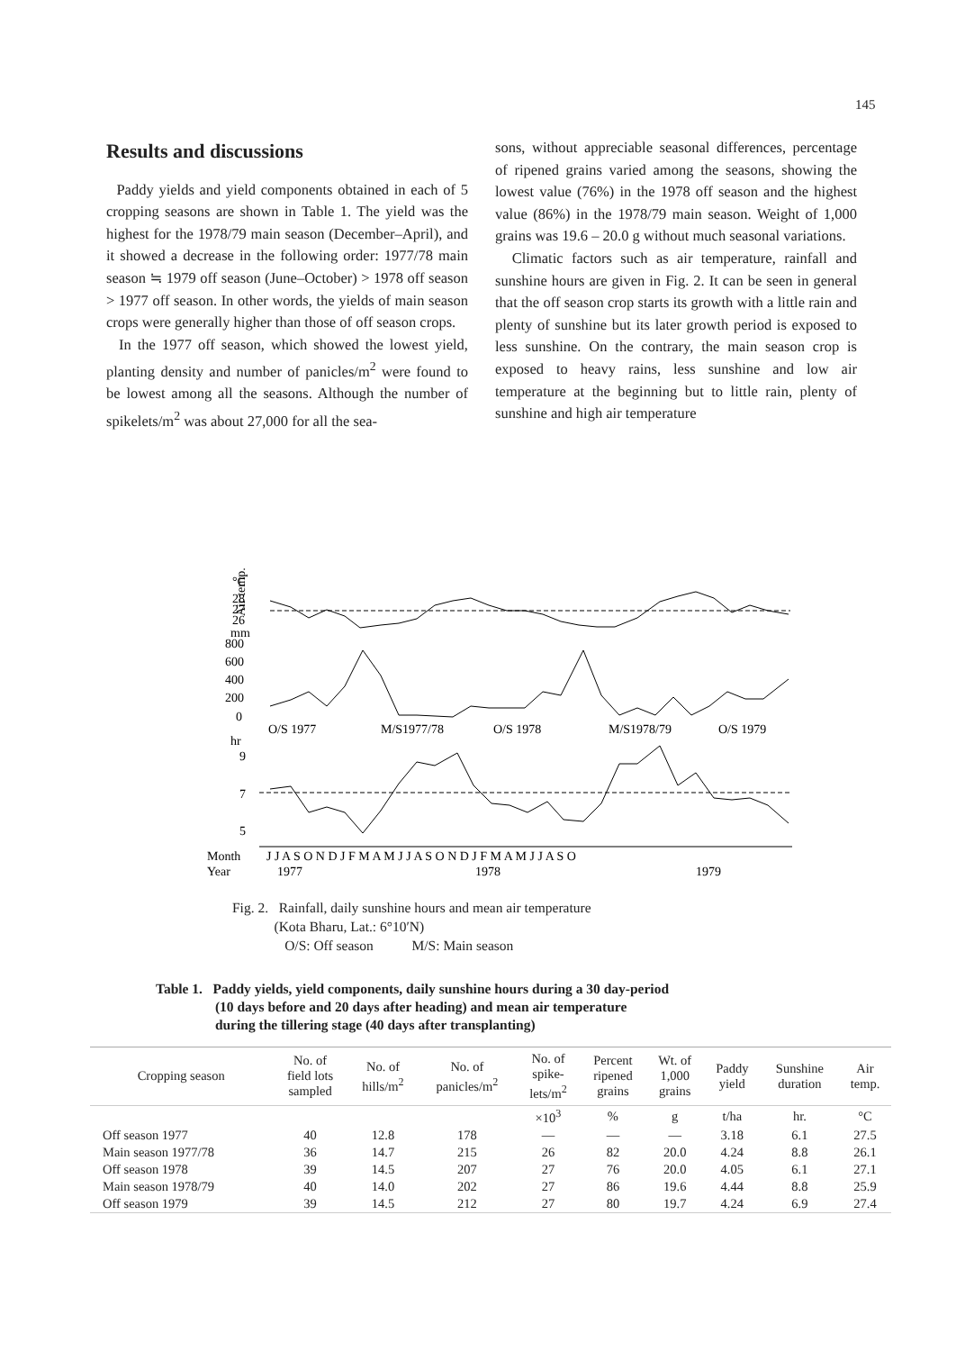145
Results and discussions
Paddy yields and yield components obtained in each of 5 cropping seasons are shown in Table 1. The yield was the highest for the 1978/79 main season (December–April), and it showed a decrease in the following order: 1977/78 main season ≒ 1979 off season (June–October) > 1978 off season > 1977 off season. In other words, the yields of main season crops were generally higher than those of off season crops.
In the 1977 off season, which showed the lowest yield, planting density and number of panicles/m<sup>2</sup> were found to be lowest among all the seasons. Although the number of spikelets/m<sup>2</sup> was about 27,000 for all the sea-
sons, without appreciable seasonal differences, percentage of ripened grains varied among the seasons, showing the lowest value (76%) in the 1978 off season and the highest value (86%) in the 1978/79 main season. Weight of 1,000 grains was 19.6 – 20.0 g without much seasonal variations.
Climatic factors such as air temperature, rainfall and sunshine hours are given in Fig. 2. It can be seen in general that the off season crop starts its growth with a little rain and plenty of sunshine but its later growth period is exposed to less sunshine. On the contrary, the main season crop is exposed to heavy rains, less sunshine and low air temperature at the beginning but to little rain, plenty of sunshine and high air temperature
Air temp.
°C
28
27
26
mm
800
600
400
200
0
hr
9
7
5
O/S 1977
M/S1977/78
O/S 1978
M/S1978/79
O/S 1979
Month
J J A S O N D J F M A M J J A S O N D J F M A M J J A S O
Year
1977
1978
1979
Fig. 2. Rainfall, daily sunshine hours and mean air temperature
(Kota Bharu, Lat.: 6°10′N)
O/S: Off season M/S: Main season
Table 1. Paddy yields, yield components, daily sunshine hours during a 30 day-period
(10 days before and 20 days after heading) and mean air temperature
during the tillering stage (40 days after transplanting)
| Cropping season | No. of field lots sampled | No. of hills/m<sup>2</sup> | No. of panicles/m<sup>2</sup> | No. of spike- lets/m<sup>2</sup> | Percent ripened grains | Wt. of 1,000 grains | Paddy yield | Sunshine duration | Air temp. |
| --- | --- | --- | --- | --- | --- | --- | --- | --- | --- |
| | | | | ×10<sup>3</sup> | % | g | t/ha | hr. | °C |
| Off season 1977 | 40 | 12.8 | 178 | — | — | — | 3.18 | 6.1 | 27.5 |
| Main season 1977/78 | 36 | 14.7 | 215 | 26 | 82 | 20.0 | 4.24 | 8.8 | 26.1 |
| Off season 1978 | 39 | 14.5 | 207 | 27 | 76 | 20.0 | 4.05 | 6.1 | 27.1 |
| Main season 1978/79 | 40 | 14.0 | 202 | 27 | 86 | 19.6 | 4.44 | 8.8 | 25.9 |
| Off season 1979 | 39 | 14.5 | 212 | 27 | 80 | 19.7 | 4.24 | 6.9 | 27.4 |